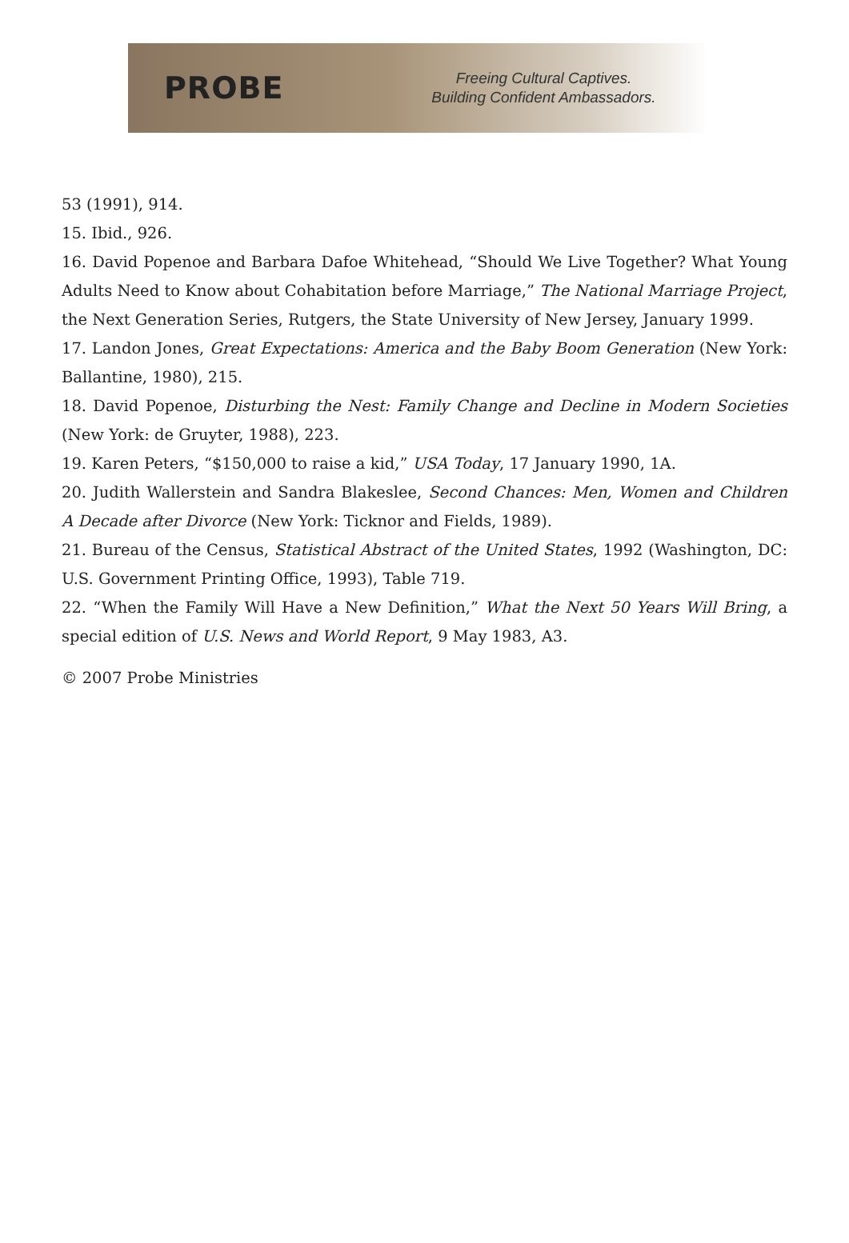PROBE
Freeing Cultural Captives.
Building Confident Ambassadors.
53 (1991), 914.
15. Ibid., 926.
16. David Popenoe and Barbara Dafoe Whitehead, “Should We Live Together? What Young Adults Need to Know about Cohabitation before Marriage,” The National Marriage Project, the Next Generation Series, Rutgers, the State University of New Jersey, January 1999.
17. Landon Jones, Great Expectations: America and the Baby Boom Generation (New York: Ballantine, 1980), 215.
18. David Popenoe, Disturbing the Nest: Family Change and Decline in Modern Societies (New York: de Gruyter, 1988), 223.
19. Karen Peters, “$150,000 to raise a kid,” USA Today, 17 January 1990, 1A.
20. Judith Wallerstein and Sandra Blakeslee, Second Chances: Men, Women and Children A Decade after Divorce (New York: Ticknor and Fields, 1989).
21. Bureau of the Census, Statistical Abstract of the United States, 1992 (Washington, DC: U.S. Government Printing Office, 1993), Table 719.
22. “When the Family Will Have a New Definition,” What the Next 50 Years Will Bring, a special edition of U.S. News and World Report, 9 May 1983, A3.
© 2007 Probe Ministries